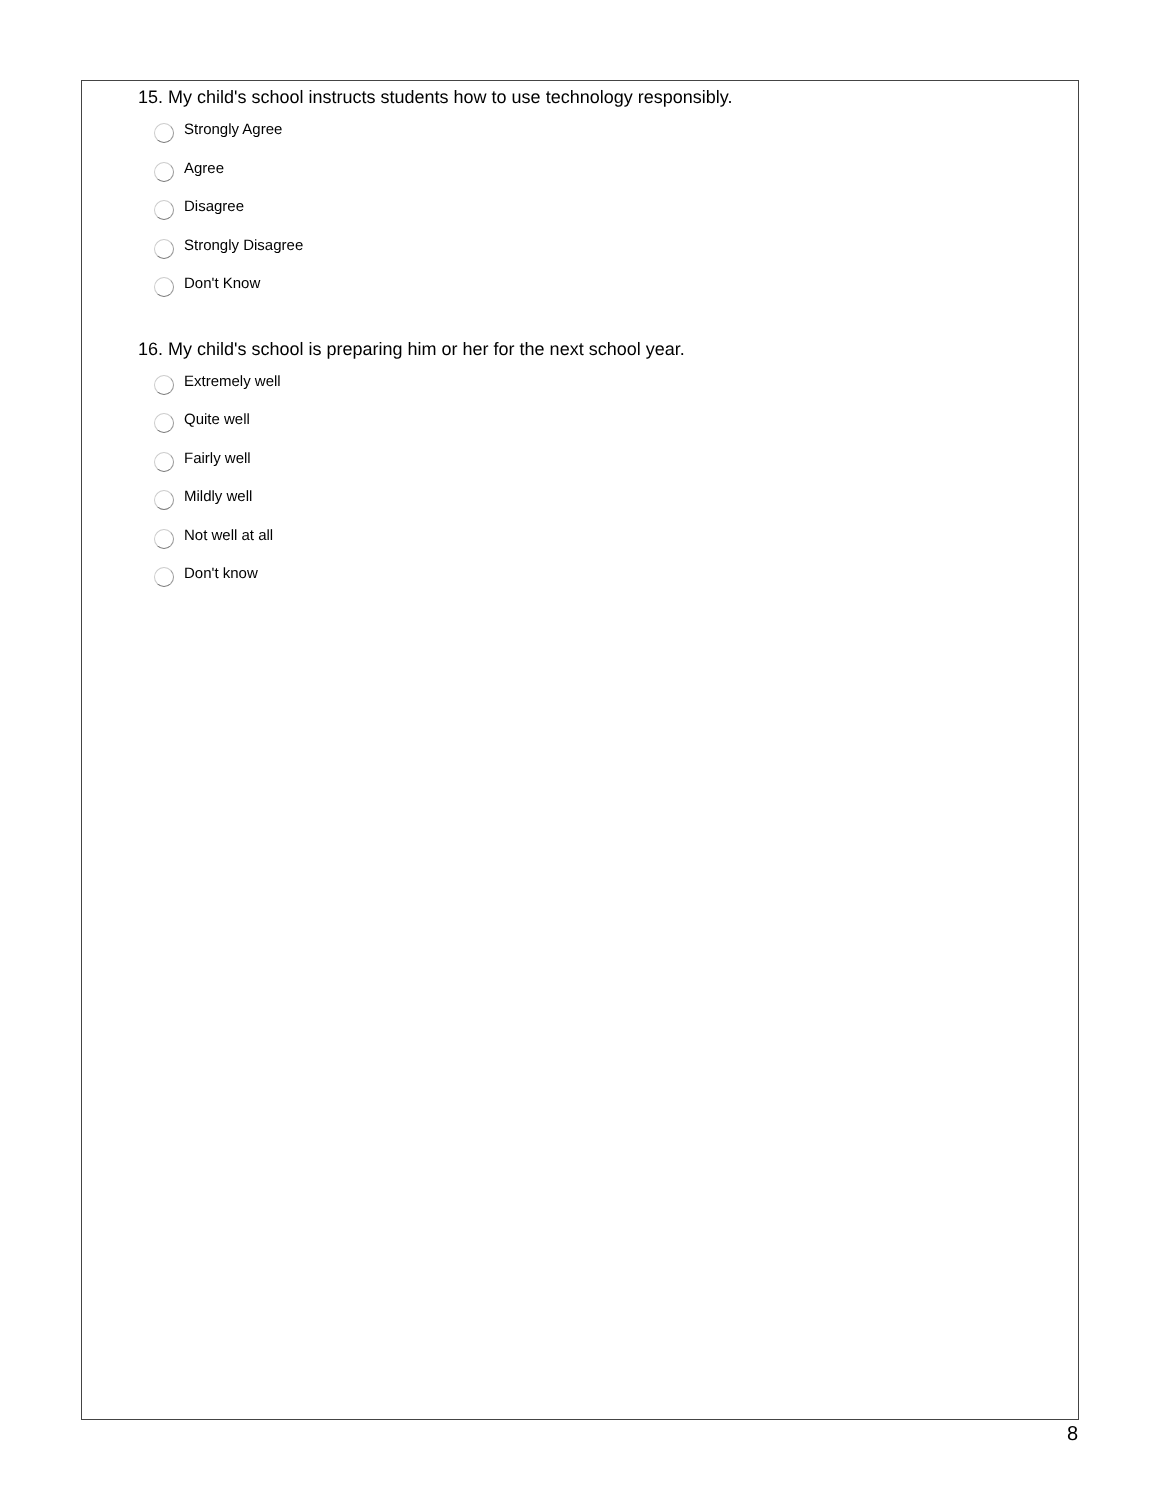15. My child's school instructs students how to use technology responsibly.
Strongly Agree
Agree
Disagree
Strongly Disagree
Don't Know
16. My child's school is preparing him or her for the next school year.
Extremely well
Quite well
Fairly well
Mildly well
Not well at all
Don't know
8